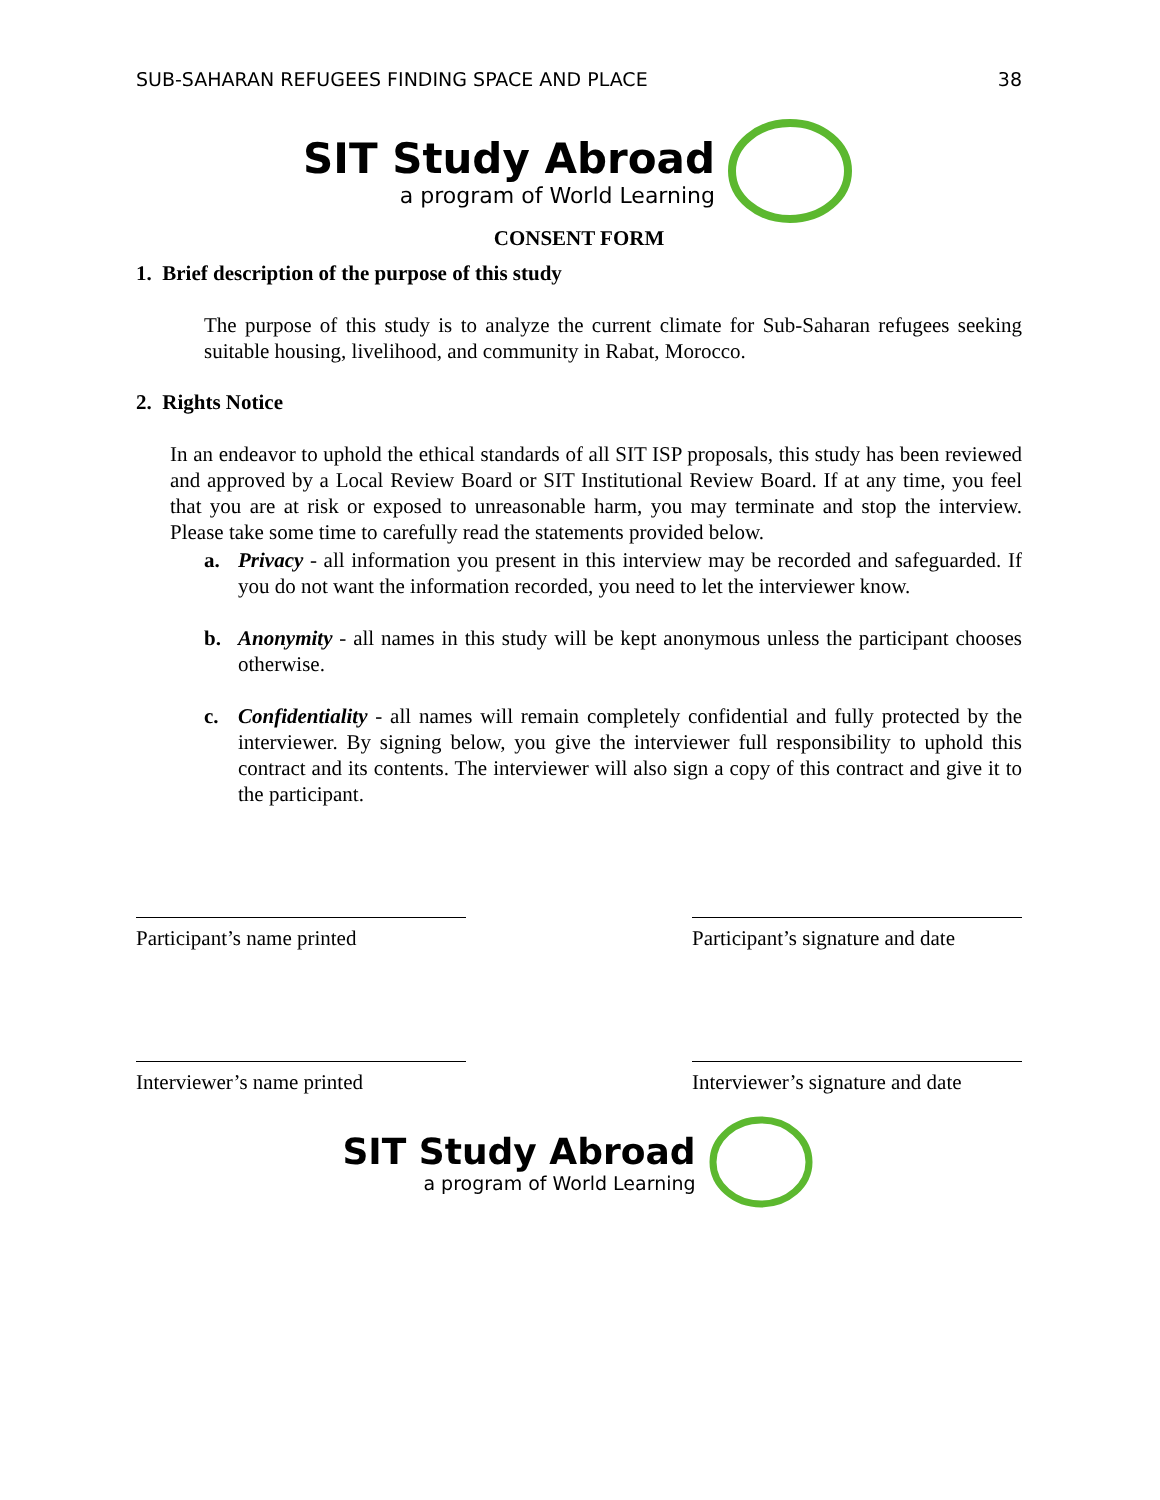SUB-SAHARAN REFUGEES FINDING SPACE AND PLACE 38
SIT Study Abroad
a program of World Learning
CONSENT FORM
1. Brief description of the purpose of this study
The purpose of this study is to analyze the current climate for Sub-Saharan refugees seeking suitable housing, livelihood, and community in Rabat, Morocco.
2. Rights Notice
In an endeavor to uphold the ethical standards of all SIT ISP proposals, this study has been reviewed and approved by a Local Review Board or SIT Institutional Review Board. If at any time, you feel that you are at risk or exposed to unreasonable harm, you may terminate and stop the interview. Please take some time to carefully read the statements provided below.
a. Privacy - all information you present in this interview may be recorded and safeguarded. If you do not want the information recorded, you need to let the interviewer know.
b. Anonymity - all names in this study will be kept anonymous unless the participant chooses otherwise.
c. Confidentiality - all names will remain completely confidential and fully protected by the interviewer. By signing below, you give the interviewer full responsibility to uphold this contract and its contents. The interviewer will also sign a copy of this contract and give it to the participant.
Participant’s name printed
Participant’s signature and date
Interviewer’s name printed
Interviewer’s signature and date
SIT Study Abroad
a program of World Learning